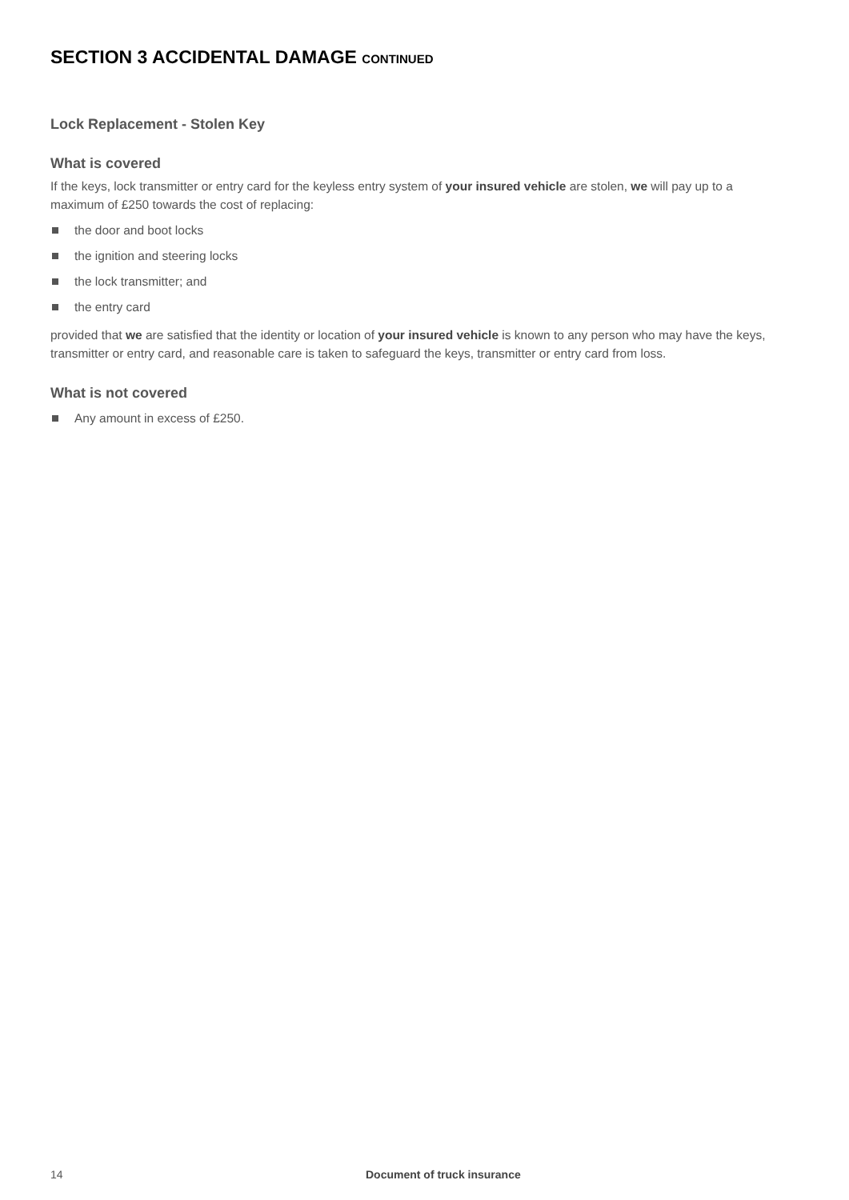SECTION 3 ACCIDENTAL DAMAGE CONTINUED
Lock Replacement - Stolen Key
What is covered
If the keys, lock transmitter or entry card for the keyless entry system of your insured vehicle are stolen, we will pay up to a maximum of £250 towards the cost of replacing:
the door and boot locks
the ignition and steering locks
the lock transmitter; and
the entry card
provided that we are satisfied that the identity or location of your insured vehicle is known to any person who may have the keys, transmitter or entry card, and reasonable care is taken to safeguard the keys, transmitter or entry card from loss.
What is not covered
Any amount in excess of £250.
14 Document of truck insurance